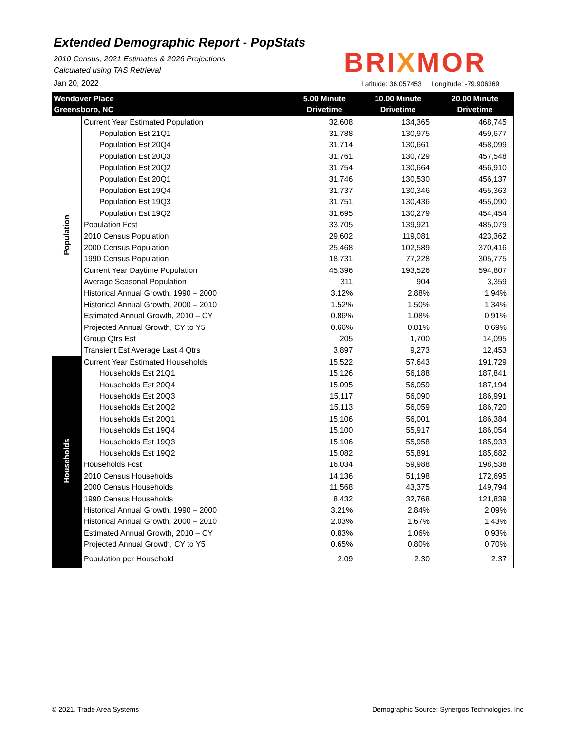Extended Demographic Report - PopStats
2010 Census, 2021 Estimates & 2026 Projections
Calculated using TAS Retrieval
BRIXMOR
Jan 20, 2022
Latitude: 36.057453 Longitude: -79.906369
| Wendover Place Greensboro, NC | | 5.00 Minute Drivetime | 10.00 Minute Drivetime | 20.00 Minute Drivetime |
| --- | --- | --- | --- | --- |
| Population | Current Year Estimated Population | 32,608 | 134,365 | 468,745 |
| | Population Est 21Q1 | 31,788 | 130,975 | 459,677 |
| | Population Est 20Q4 | 31,714 | 130,661 | 458,099 |
| | Population Est 20Q3 | 31,761 | 130,729 | 457,548 |
| | Population Est 20Q2 | 31,754 | 130,664 | 456,910 |
| | Population Est 20Q1 | 31,746 | 130,530 | 456,137 |
| | Population Est 19Q4 | 31,737 | 130,346 | 455,363 |
| | Population Est 19Q3 | 31,751 | 130,436 | 455,090 |
| | Population Est 19Q2 | 31,695 | 130,279 | 454,454 |
| | Population Fcst | 33,705 | 139,921 | 485,079 |
| | 2010 Census Population | 29,602 | 119,081 | 423,362 |
| | 2000 Census Population | 25,468 | 102,589 | 370,416 |
| | 1990 Census Population | 18,731 | 77,228 | 305,775 |
| | Current Year Daytime Population | 45,396 | 193,526 | 594,807 |
| | Average Seasonal Population | 311 | 904 | 3,359 |
| | Historical Annual Growth, 1990 – 2000 | 3.12% | 2.88% | 1.94% |
| | Historical Annual Growth, 2000 – 2010 | 1.52% | 1.50% | 1.34% |
| | Estimated Annual Growth, 2010 – CY | 0.86% | 1.08% | 0.91% |
| | Projected Annual Growth, CY to Y5 | 0.66% | 0.81% | 0.69% |
| | Group Qtrs Est | 205 | 1,700 | 14,095 |
| | Transient Est Average Last 4 Qtrs | 3,897 | 9,273 | 12,453 |
| Households | Current Year Estimated Households | 15,522 | 57,643 | 191,729 |
| | Households Est 21Q1 | 15,126 | 56,188 | 187,841 |
| | Households Est 20Q4 | 15,095 | 56,059 | 187,194 |
| | Households Est 20Q3 | 15,117 | 56,090 | 186,991 |
| | Households Est 20Q2 | 15,113 | 56,059 | 186,720 |
| | Households Est 20Q1 | 15,106 | 56,001 | 186,384 |
| | Households Est 19Q4 | 15,100 | 55,917 | 186,054 |
| | Households Est 19Q3 | 15,106 | 55,958 | 185,933 |
| | Households Est 19Q2 | 15,082 | 55,891 | 185,682 |
| | Households Fcst | 16,034 | 59,988 | 198,538 |
| | 2010 Census Households | 14,136 | 51,198 | 172,695 |
| | 2000 Census Households | 11,568 | 43,375 | 149,794 |
| | 1990 Census Households | 8,432 | 32,768 | 121,839 |
| | Historical Annual Growth, 1990 – 2000 | 3.21% | 2.84% | 2.09% |
| | Historical Annual Growth, 2000 – 2010 | 2.03% | 1.67% | 1.43% |
| | Estimated Annual Growth, 2010 – CY | 0.83% | 1.06% | 0.93% |
| | Projected Annual Growth, CY to Y5 | 0.65% | 0.80% | 0.70% |
| | Population per Household | 2.09 | 2.30 | 2.37 |
© 2021, Trade Area Systems
Demographic Source: Synergos Technologies, Inc